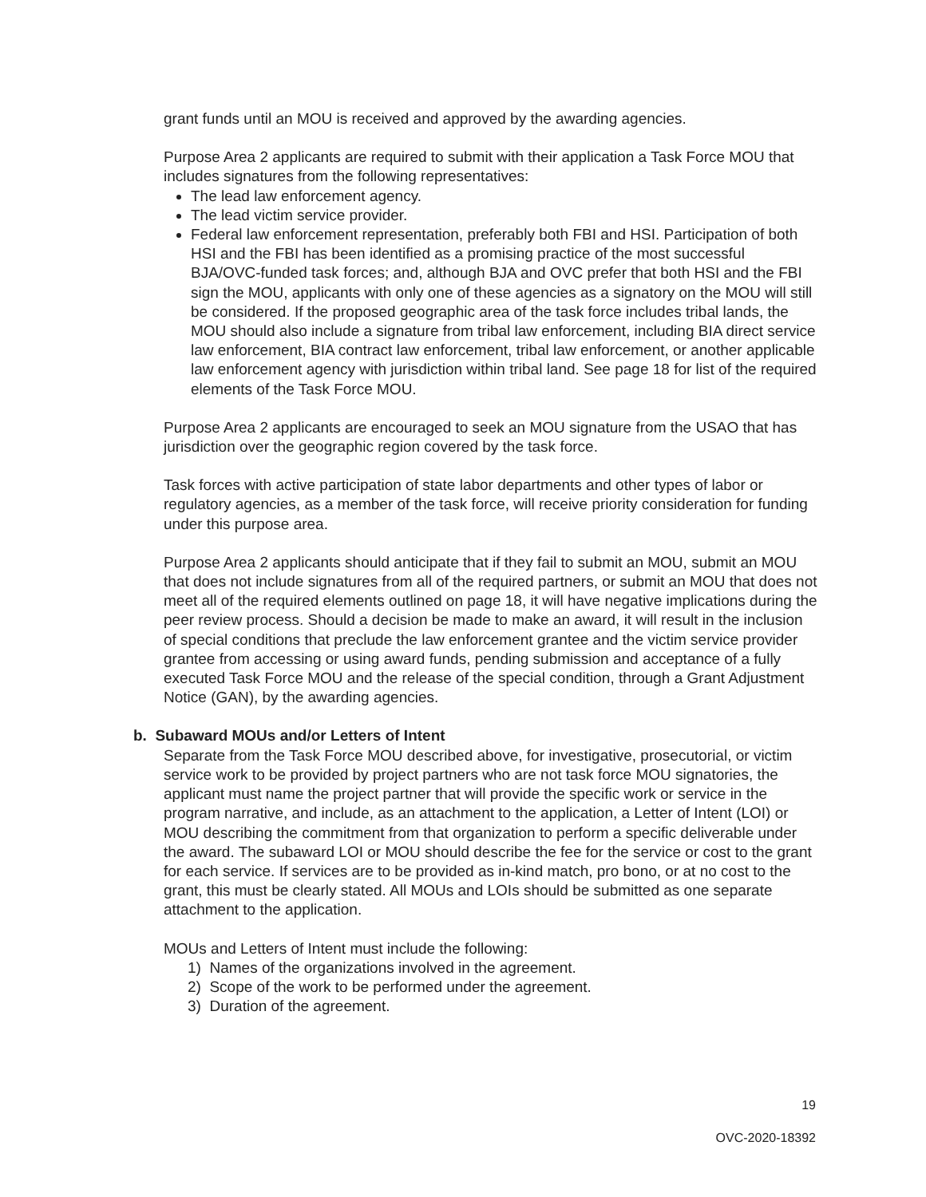grant funds until an MOU is received and approved by the awarding agencies.
Purpose Area 2 applicants are required to submit with their application a Task Force MOU that includes signatures from the following representatives:
The lead law enforcement agency.
The lead victim service provider.
Federal law enforcement representation, preferably both FBI and HSI. Participation of both HSI and the FBI has been identified as a promising practice of the most successful BJA/OVC-funded task forces; and, although BJA and OVC prefer that both HSI and the FBI sign the MOU, applicants with only one of these agencies as a signatory on the MOU will still be considered. If the proposed geographic area of the task force includes tribal lands, the MOU should also include a signature from tribal law enforcement, including BIA direct service law enforcement, BIA contract law enforcement, tribal law enforcement, or another applicable law enforcement agency with jurisdiction within tribal land. See page 18 for list of the required elements of the Task Force MOU.
Purpose Area 2 applicants are encouraged to seek an MOU signature from the USAO that has jurisdiction over the geographic region covered by the task force.
Task forces with active participation of state labor departments and other types of labor or regulatory agencies, as a member of the task force, will receive priority consideration for funding under this purpose area.
Purpose Area 2 applicants should anticipate that if they fail to submit an MOU, submit an MOU that does not include signatures from all of the required partners, or submit an MOU that does not meet all of the required elements outlined on page 18, it will have negative implications during the peer review process. Should a decision be made to make an award, it will result in the inclusion of special conditions that preclude the law enforcement grantee and the victim service provider grantee from accessing or using award funds, pending submission and acceptance of a fully executed Task Force MOU and the release of the special condition, through a Grant Adjustment Notice (GAN), by the awarding agencies.
b. Subaward MOUs and/or Letters of Intent
Separate from the Task Force MOU described above, for investigative, prosecutorial, or victim service work to be provided by project partners who are not task force MOU signatories, the applicant must name the project partner that will provide the specific work or service in the program narrative, and include, as an attachment to the application, a Letter of Intent (LOI) or MOU describing the commitment from that organization to perform a specific deliverable under the award. The subaward LOI or MOU should describe the fee for the service or cost to the grant for each service. If services are to be provided as in-kind match, pro bono, or at no cost to the grant, this must be clearly stated. All MOUs and LOIs should be submitted as one separate attachment to the application.
MOUs and Letters of Intent must include the following:
1) Names of the organizations involved in the agreement.
2) Scope of the work to be performed under the agreement.
3) Duration of the agreement.
19
OVC-2020-18392